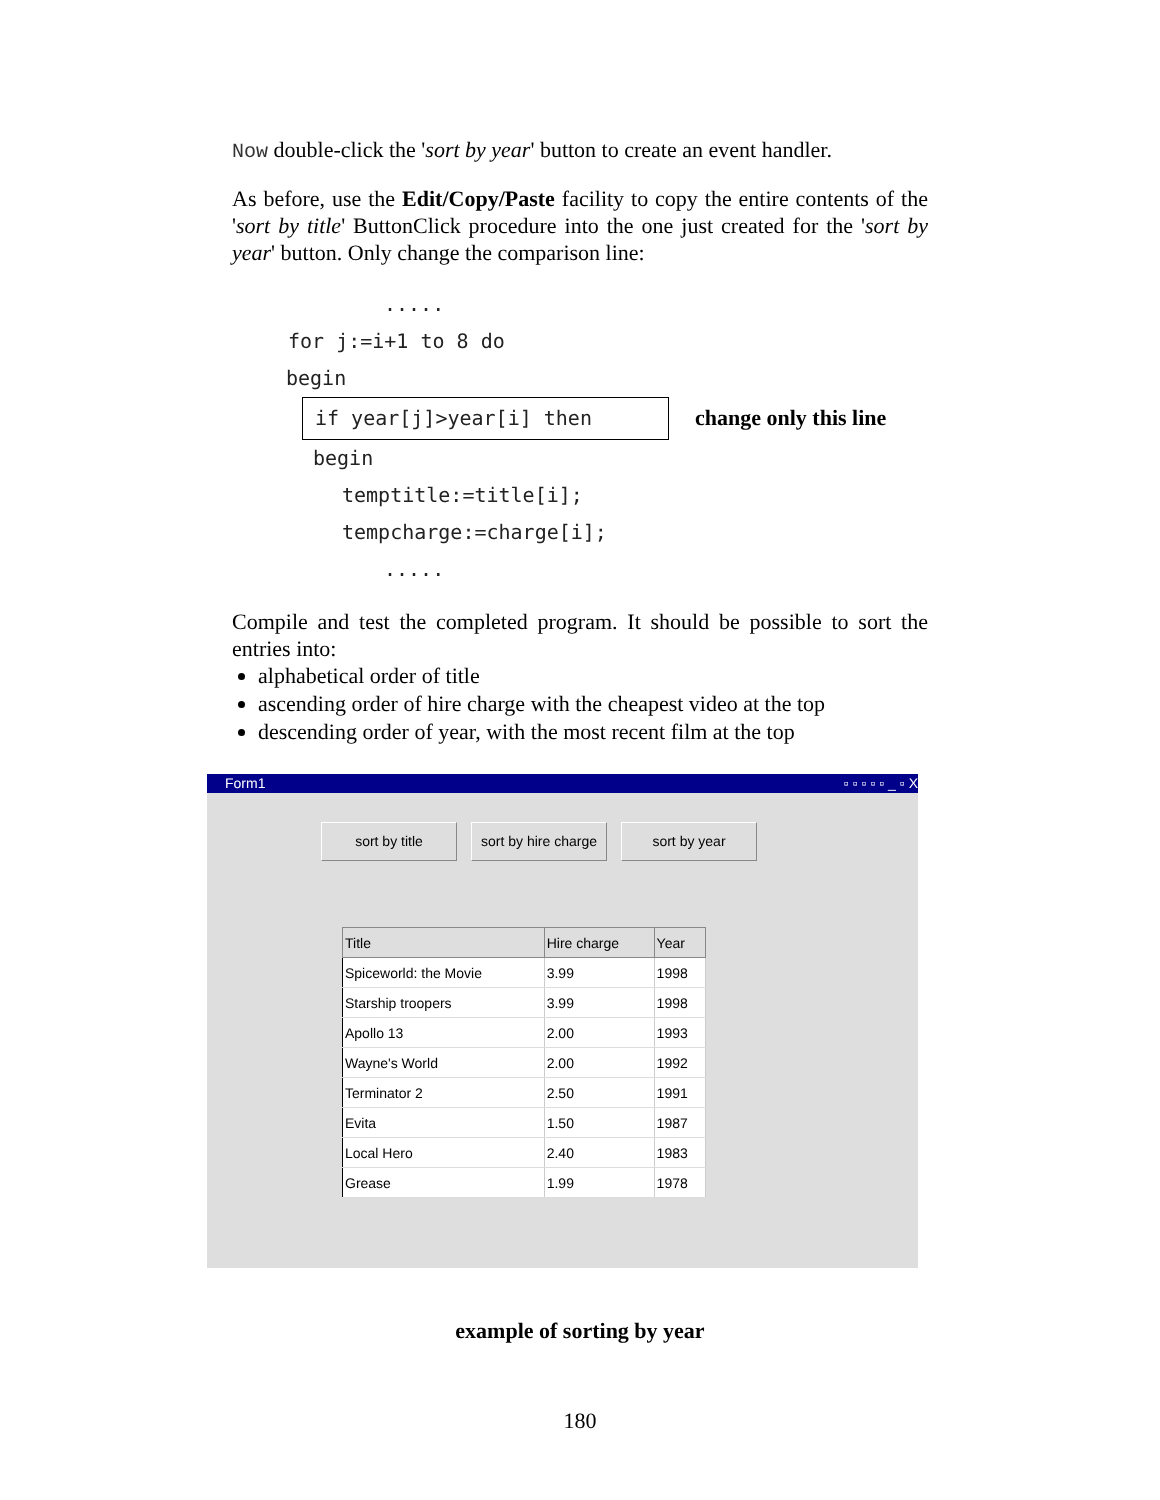Now double-click the 'sort by year' button to create an event handler.
As before, use the Edit/Copy/Paste facility to copy the entire contents of the 'sort by title' ButtonClick procedure into the one just created for the 'sort by year' button. Only change the comparison line:
.....
for j:=i+1 to 8 do
begin
if year[j]>year[i] then change only this line
begin
temptitle:=title[i];
tempcharge:=charge[i];
.....
Compile and test the completed program. It should be possible to sort the entries into:
alphabetical order of title
ascending order of hire charge with the cheapest video at the top
descending order of year, with the most recent film at the top
Form1 ▫ ▫ ▫ ▫ ▫ _ ▫ X
sort by title sort by hire charge
sort by year
| Title | Hire charge | Year |
| --- | --- | --- |
| Spiceworld: the Movie | 3.99 | 1998 |
| Starship troopers | 3.99 | 1998 |
| Apollo 13 | 2.00 | 1993 |
| Wayne's World | 2.00 | 1992 |
| Terminator 2 | 2.50 | 1991 |
| Evita | 1.50 | 1987 |
| Local Hero | 2.40 | 1983 |
| Grease | 1.99 | 1978 |
example of sorting by year
180